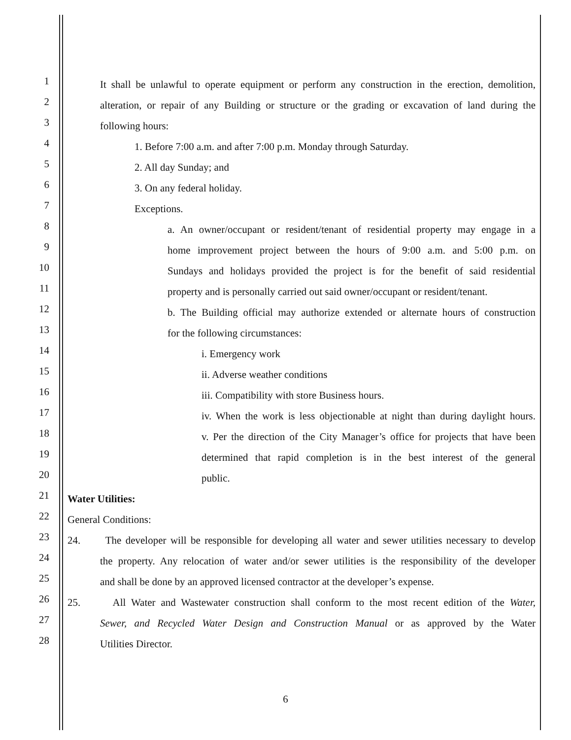1 It shall be unlawful to operate equipment or perform any construction in the erection, demolition,
2 alteration, or repair of any Building or structure or the grading or excavation of land during the
3 following hours:
4 1. Before 7:00 a.m. and after 7:00 p.m. Monday through Saturday.
5 2. All day Sunday; and
6 3. On any federal holiday.
7 Exceptions.
8 a. An owner/occupant or resident/tenant of residential property may engage in a
9 home improvement project between the hours of 9:00 a.m. and 5:00 p.m. on
10 Sundays and holidays provided the project is for the benefit of said residential
11 property and is personally carried out said owner/occupant or resident/tenant.
12 b. The Building official may authorize extended or alternate hours of construction
13 for the following circumstances:
14 i. Emergency work
15 ii. Adverse weather conditions
16 iii. Compatibility with store Business hours.
17 iv. When the work is less objectionable at night than during daylight hours.
18 v. Per the direction of the City Manager’s office for projects that have been
19 determined that rapid completion is in the best interest of the general
20 public.
21 Water Utilities:
22 General Conditions:
23 24. The developer will be responsible for developing all water and sewer utilities necessary to develop
24 the property. Any relocation of water and/or sewer utilities is the responsibility of the developer
25 and shall be done by an approved licensed contractor at the developer’s expense.
26 25. All Water and Wastewater construction shall conform to the most recent edition of the Water,
27 Sewer, and Recycled Water Design and Construction Manual or as approved by the Water
28 Utilities Director.
6